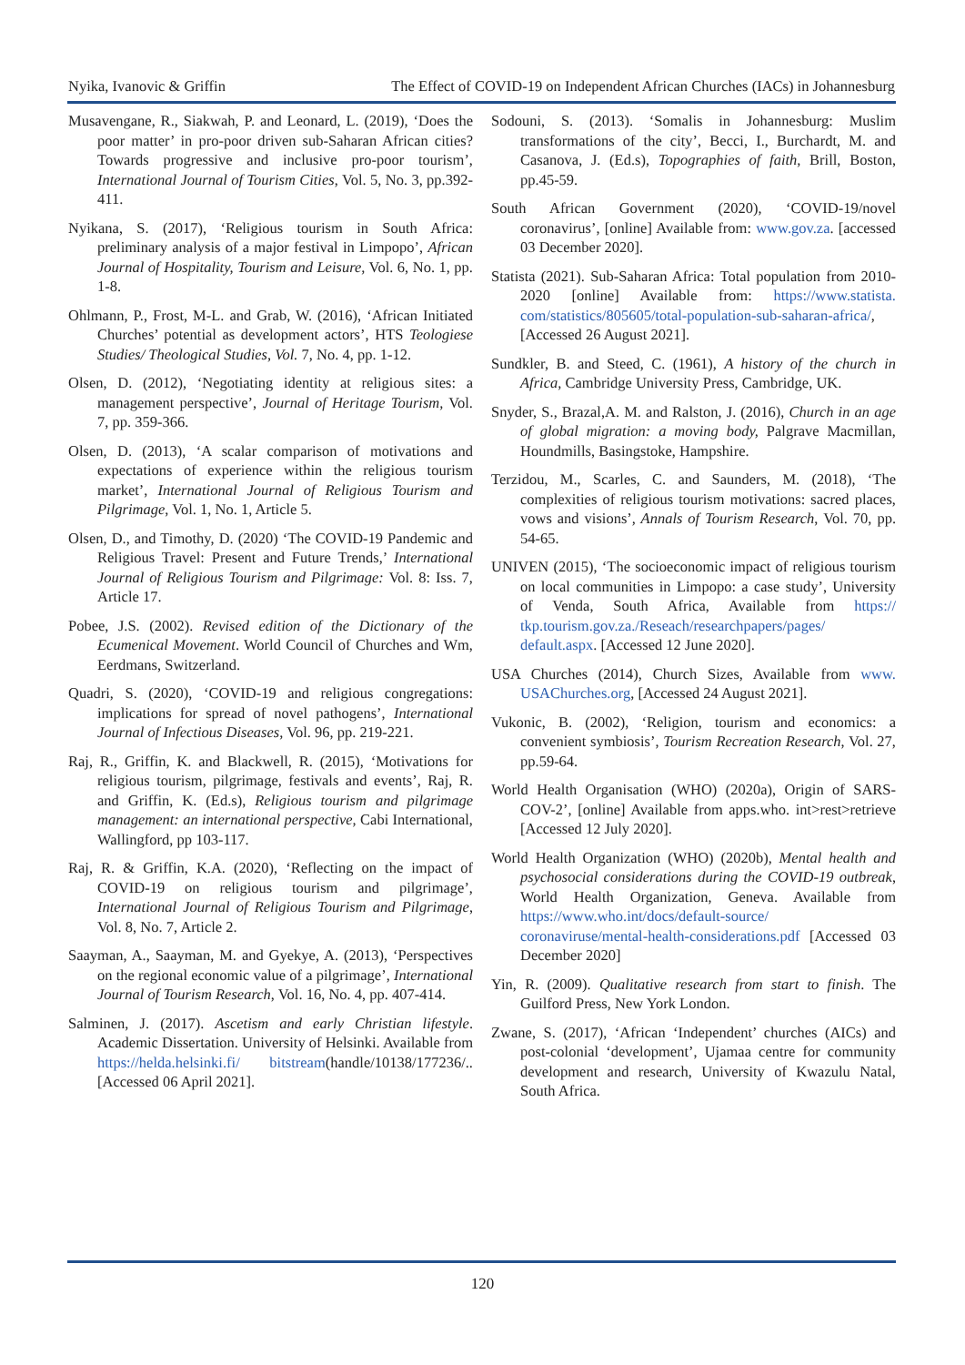Nyika, Ivanovic & Griffin The Effect of COVID-19 on Independent African Churches (IACs) in Johannesburg
Musavengane, R., Siakwah, P. and Leonard, L. (2019), ‘Does the poor matter’ in pro-poor driven sub-Saharan African cities? Towards progressive and inclusive pro-poor tourism’, International Journal of Tourism Cities, Vol. 5, No. 3, pp.392-411.
Nyikana, S. (2017), ‘Religious tourism in South Africa: preliminary analysis of a major festival in Limpopo’, African Journal of Hospitality, Tourism and Leisure, Vol. 6, No. 1, pp. 1-8.
Ohlmann, P., Frost, M-L. and Grab, W. (2016), ‘African Initiated Churches’ potential as development actors’, HTS Teologiese Studies/ Theological Studies, Vol. 7, No. 4, pp. 1-12.
Olsen, D. (2012), ‘Negotiating identity at religious sites: a management perspective’, Journal of Heritage Tourism, Vol. 7, pp. 359-366.
Olsen, D. (2013), ‘A scalar comparison of motivations and expectations of experience within the religious tourism market’, International Journal of Religious Tourism and Pilgrimage, Vol. 1, No. 1, Article 5.
Olsen, D., and Timothy, D. (2020) ‘The COVID-19 Pandemic and Religious Travel: Present and Future Trends,’ International Journal of Religious Tourism and Pilgrimage: Vol. 8: Iss. 7, Article 17.
Pobee, J.S. (2002). Revised edition of the Dictionary of the Ecumenical Movement. World Council of Churches and Wm, Eerdmans, Switzerland.
Quadri, S. (2020), ‘COVID-19 and religious congregations: implications for spread of novel pathogens’, International Journal of Infectious Diseases, Vol. 96, pp. 219-221.
Raj, R., Griffin, K. and Blackwell, R. (2015), ‘Motivations for religious tourism, pilgrimage, festivals and events’, Raj, R. and Griffin, K. (Ed.s), Religious tourism and pilgrimage management: an international perspective, Cabi International, Wallingford, pp 103-117.
Raj, R. & Griffin, K.A. (2020), ‘Reflecting on the impact of COVID-19 on religious tourism and pilgrimage’, International Journal of Religious Tourism and Pilgrimage, Vol. 8, No. 7, Article 2.
Saayman, A., Saayman, M. and Gyekye, A. (2013), ‘Perspectives on the regional economic value of a pilgrimage’, International Journal of Tourism Research, Vol. 16, No. 4, pp. 407-414.
Salminen, J. (2017). Ascetism and early Christian lifestyle. Academic Dissertation. University of Helsinki. Available from https://helda.helsinki.fi/ bitstream(handle/10138/177236/.. [Accessed 06 April 2021].
Sodouni, S. (2013). ‘Somalis in Johannesburg: Muslim transformations of the city’, Becci, I., Burchardt, M. and Casanova, J. (Ed.s), Topographies of faith, Brill, Boston, pp.45-59.
South African Government (2020), ‘COVID-19/novel coronavirus’, [online] Available from: www.gov.za. [accessed 03 December 2020].
Statista (2021). Sub-Saharan Africa: Total population from 2010-2020 [online] Available from: https://www.statista. com/statistics/805605/total-population-sub-saharan-africa/, [Accessed 26 August 2021].
Sundkler, B. and Steed, C. (1961), A history of the church in Africa, Cambridge University Press, Cambridge, UK.
Snyder, S., Brazal,A. M. and Ralston, J. (2016), Church in an age of global migration: a moving body, Palgrave Macmillan, Houndmills, Basingstoke, Hampshire.
Terzidou, M., Scarles, C. and Saunders, M. (2018), ‘The complexities of religious tourism motivations: sacred places, vows and visions’, Annals of Tourism Research, Vol. 70, pp. 54-65.
UNIVEN (2015), ‘The socioeconomic impact of religious tourism on local communities in Limpopo: a case study’, University of Venda, South Africa, Available from https:// tkp.tourism.gov.za./Reseach/researchpapers/pages/ default.aspx. [Accessed 12 June 2020].
USA Churches (2014), Church Sizes, Available from www. USAChurches.org, [Accessed 24 August 2021].
Vukonic, B. (2002), ‘Religion, tourism and economics: a convenient symbiosis’, Tourism Recreation Research, Vol. 27, pp.59-64.
World Health Organisation (WHO) (2020a), Origin of SARS-COV-2’, [online] Available from apps.who. int>rest>retrieve [Accessed 12 July 2020].
World Health Organization (WHO) (2020b), Mental health and psychosocial considerations during the COVID-19 outbreak, World Health Organization, Geneva. Available from https://www.who.int/docs/default-source/ coronaviruse/mental-health-considerations.pdf [Accessed 03 December 2020]
Yin, R. (2009). Qualitative research from start to finish. The Guilford Press, New York London.
Zwane, S. (2017), ‘African ‘Independent’ churches (AICs) and post-colonial ‘development’, Ujamaa centre for community development and research, University of Kwazulu Natal, South Africa.
120